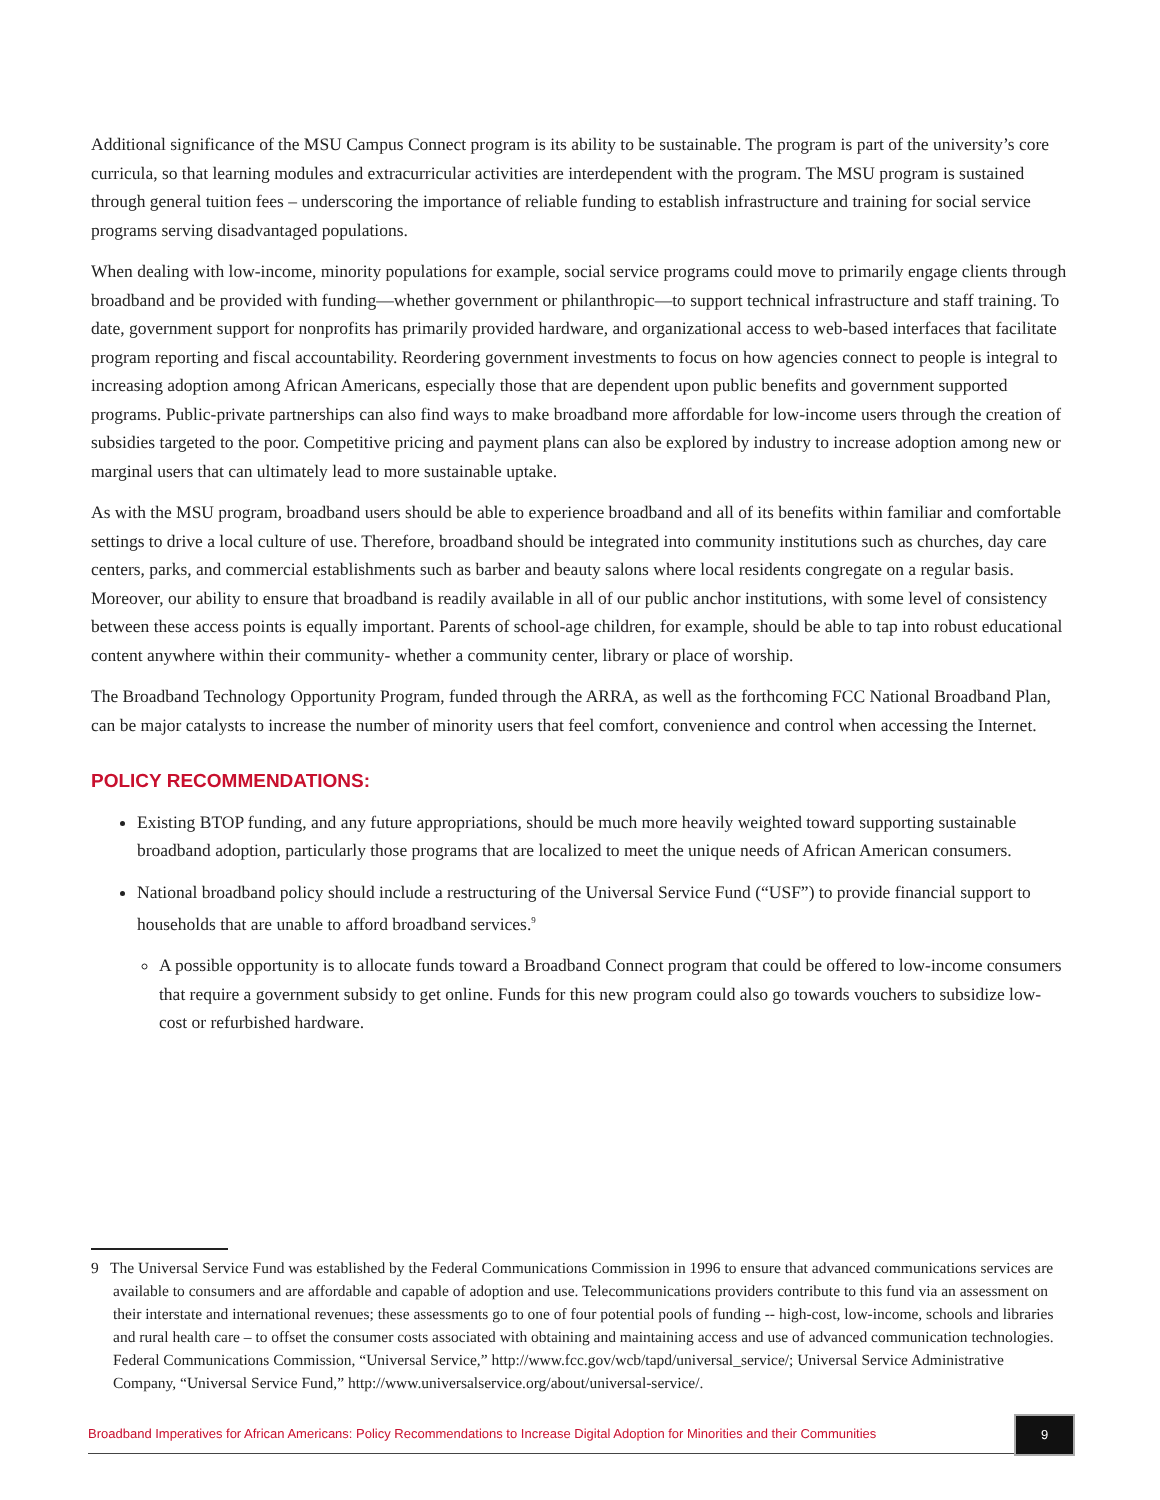Additional significance of the MSU Campus Connect program is its ability to be sustainable. The program is part of the university’s core curricula, so that learning modules and extracurricular activities are interdependent with the program. The MSU program is sustained through general tuition fees – underscoring the importance of reliable funding to establish infrastructure and training for social service programs serving disadvantaged populations.
When dealing with low-income, minority populations for example, social service programs could move to primarily engage clients through broadband and be provided with funding—whether government or philanthropic—to support technical infrastructure and staff training. To date, government support for nonprofits has primarily provided hardware, and organizational access to web-based interfaces that facilitate program reporting and fiscal accountability. Reordering government investments to focus on how agencies connect to people is integral to increasing adoption among African Americans, especially those that are dependent upon public benefits and government supported programs. Public-private partnerships can also find ways to make broadband more affordable for low-income users through the creation of subsidies targeted to the poor. Competitive pricing and payment plans can also be explored by industry to increase adoption among new or marginal users that can ultimately lead to more sustainable uptake.
As with the MSU program, broadband users should be able to experience broadband and all of its benefits within familiar and comfortable settings to drive a local culture of use. Therefore, broadband should be integrated into community institutions such as churches, day care centers, parks, and commercial establishments such as barber and beauty salons where local residents congregate on a regular basis. Moreover, our ability to ensure that broadband is readily available in all of our public anchor institutions, with some level of consistency between these access points is equally important. Parents of school-age children, for example, should be able to tap into robust educational content anywhere within their community- whether a community center, library or place of worship.
The Broadband Technology Opportunity Program, funded through the ARRA, as well as the forthcoming FCC National Broadband Plan, can be major catalysts to increase the number of minority users that feel comfort, convenience and control when accessing the Internet.
POLICY RECOMMENDATIONS:
Existing BTOP funding, and any future appropriations, should be much more heavily weighted toward supporting sustainable broadband adoption, particularly those programs that are localized to meet the unique needs of African American consumers.
National broadband policy should include a restructuring of the Universal Service Fund (“USF”) to provide financial support to households that are unable to afford broadband services.<sup>9</sup>
A possible opportunity is to allocate funds toward a Broadband Connect program that could be offered to low-income consumers that require a government subsidy to get online. Funds for this new program could also go towards vouchers to subsidize low-cost or refurbished hardware.
9 The Universal Service Fund was established by the Federal Communications Commission in 1996 to ensure that advanced communications services are available to consumers and are affordable and capable of adoption and use. Telecommunications providers contribute to this fund via an assessment on their interstate and international revenues; these assessments go to one of four potential pools of funding -- high-cost, low-income, schools and libraries and rural health care – to offset the consumer costs associated with obtaining and maintaining access and use of advanced communication technologies. Federal Communications Commission, “Universal Service,” http://www.fcc.gov/wcb/tapd/universal_service/; Universal Service Administrative Company, “Universal Service Fund,” http://www.universalservice.org/about/universal-service/.
Broadband Imperatives for African Americans: Policy Recommendations to Increase Digital Adoption for Minorities and their Communities
9